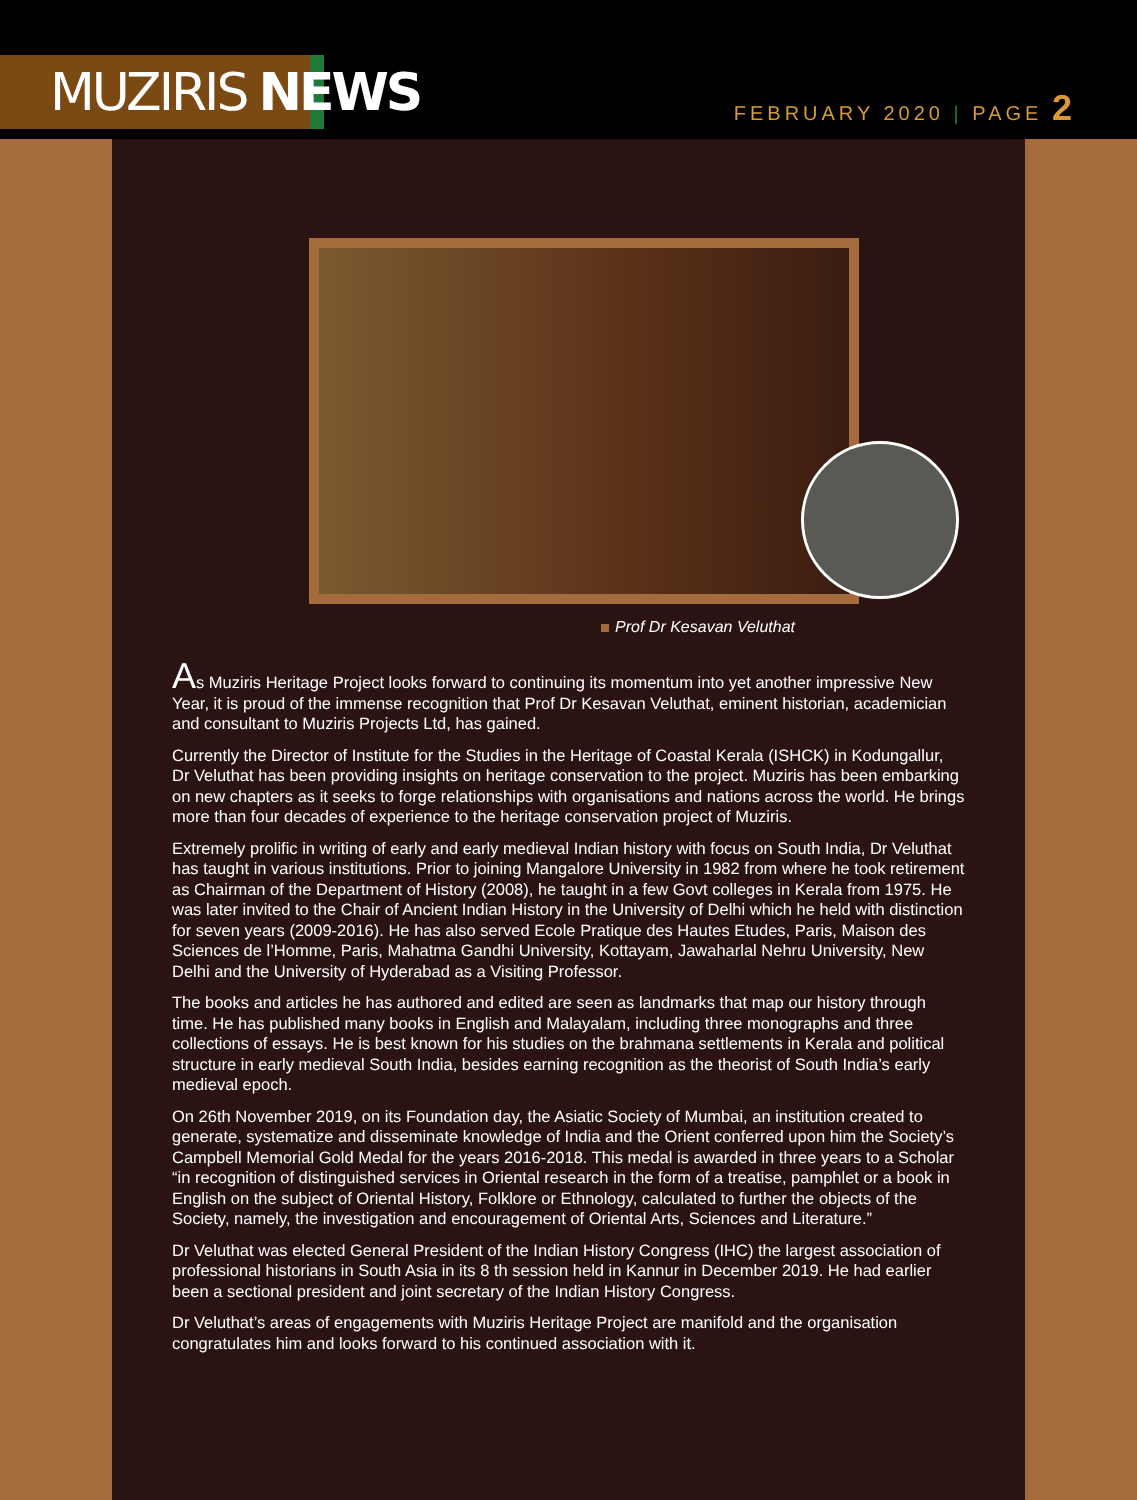MUZIRIS NEWS
FEBRUARY 2020 | PAGE 2
Prof Dr Kesavan Veluthat
As Muziris Heritage Project looks forward to continuing its momentum into yet another impressive New Year, it is proud of the immense recognition that Prof Dr Kesavan Veluthat, eminent historian, academician and consultant to Muziris Projects Ltd, has gained.
Currently the Director of Institute for the Studies in the Heritage of Coastal Kerala (ISHCK) in Kodungallur, Dr Veluthat has been providing insights on heritage conservation to the project. Muziris has been embarking on new chapters as it seeks to forge relationships with organisations and nations across the world. He brings more than four decades of experience to the heritage conservation project of Muziris.
Extremely prolific in writing of early and early medieval Indian history with focus on South India, Dr Veluthat has taught in various institutions. Prior to joining Mangalore University in 1982 from where he took retirement as Chairman of the Department of History (2008), he taught in a few Govt colleges in Kerala from 1975. He was later invited to the Chair of Ancient Indian History in the University of Delhi which he held with distinction for seven years (2009-2016). He has also served Ecole Pratique des Hautes Etudes, Paris, Maison des Sciences de l’Homme, Paris, Mahatma Gandhi University, Kottayam, Jawaharlal Nehru University, New Delhi and the University of Hyderabad as a Visiting Professor.
The books and articles he has authored and edited are seen as landmarks that map our history through time. He has published many books in English and Malayalam, including three monographs and three collections of essays. He is best known for his studies on the brahmana settlements in Kerala and political structure in early medieval South India, besides earning recognition as the theorist of South India’s early medieval epoch.
On 26th November 2019, on its Foundation day, the Asiatic Society of Mumbai, an institution created to generate, systematize and disseminate knowledge of India and the Orient conferred upon him the Society’s Campbell Memorial Gold Medal for the years 2016-2018. This medal is awarded in three years to a Scholar “in recognition of distinguished services in Oriental research in the form of a treatise, pamphlet or a book in English on the subject of Oriental History, Folklore or Ethnology, calculated to further the objects of the Society, namely, the investigation and encouragement of Oriental Arts, Sciences and Literature.”
Dr Veluthat was elected General President of the Indian History Congress (IHC) the largest association of professional historians in South Asia in its 8 th session held in Kannur in December 2019. He had earlier been a sectional president and joint secretary of the Indian History Congress.
Dr Veluthat’s areas of engagements with Muziris Heritage Project are manifold and the organisation congratulates him and looks forward to his continued association with it.